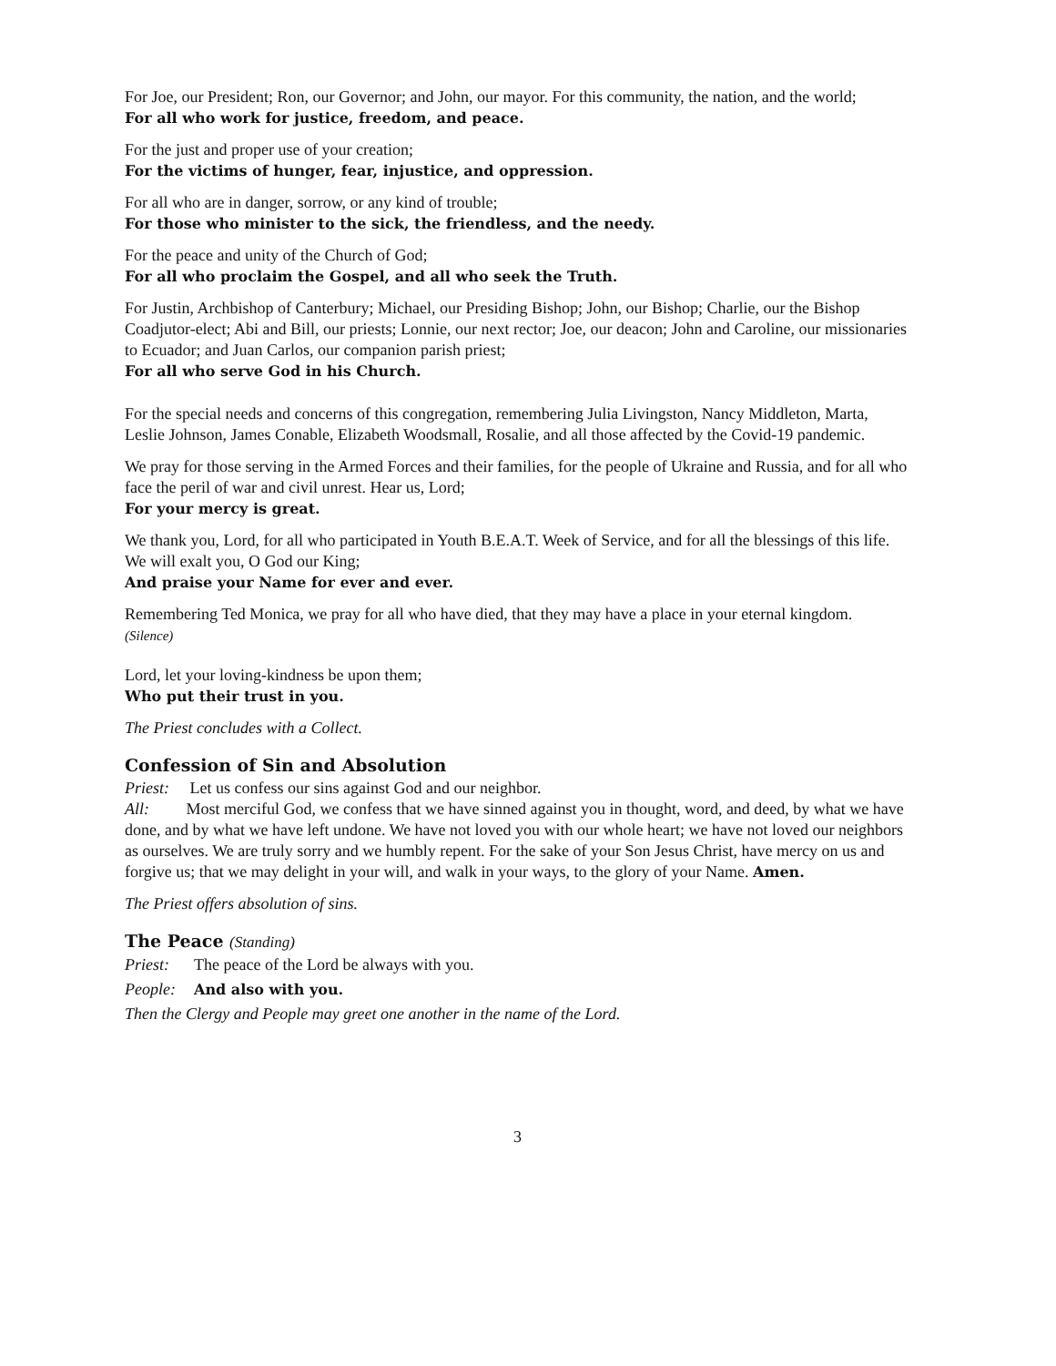For Joe, our President; Ron, our Governor; and John, our mayor. For this community, the nation, and the world;
For all who work for justice, freedom, and peace.
For the just and proper use of your creation;
For the victims of hunger, fear, injustice, and oppression.
For all who are in danger, sorrow, or any kind of trouble;
For those who minister to the sick, the friendless, and the needy.
For the peace and unity of the Church of God;
For all who proclaim the Gospel, and all who seek the Truth.
For Justin, Archbishop of Canterbury; Michael, our Presiding Bishop; John, our Bishop; Charlie, our the Bishop Coadjutor-elect; Abi and Bill, our priests; Lonnie, our next rector; Joe, our deacon; John and Caroline, our missionaries to Ecuador; and Juan Carlos, our companion parish priest;
For all who serve God in his Church.
For the special needs and concerns of this congregation, remembering Julia Livingston, Nancy Middleton, Marta, Leslie Johnson, James Conable, Elizabeth Woodsmall, Rosalie, and all those affected by the Covid-19 pandemic.
We pray for those serving in the Armed Forces and their families, for the people of Ukraine and Russia, and for all who face the peril of war and civil unrest. Hear us, Lord;
For your mercy is great.
We thank you, Lord, for all who participated in Youth B.E.A.T. Week of Service, and for all the blessings of this life. We will exalt you, O God our King;
And praise your Name for ever and ever.
Remembering Ted Monica, we pray for all who have died, that they may have a place in your eternal kingdom.
(Silence)
Lord, let your loving-kindness be upon them;
Who put their trust in you.
The Priest concludes with a Collect.
Confession of Sin and Absolution
Priest: Let us confess our sins against God and our neighbor.
All: Most merciful God, we confess that we have sinned against you in thought, word, and deed, by what we have done, and by what we have left undone. We have not loved you with our whole heart; we have not loved our neighbors as ourselves. We are truly sorry and we humbly repent. For the sake of your Son Jesus Christ, have mercy on us and forgive us; that we may delight in your will, and walk in your ways, to the glory of your Name. Amen.
The Priest offers absolution of sins.
The Peace (Standing)
Priest: The peace of the Lord be always with you.
People: And also with you.
Then the Clergy and People may greet one another in the name of the Lord.
3